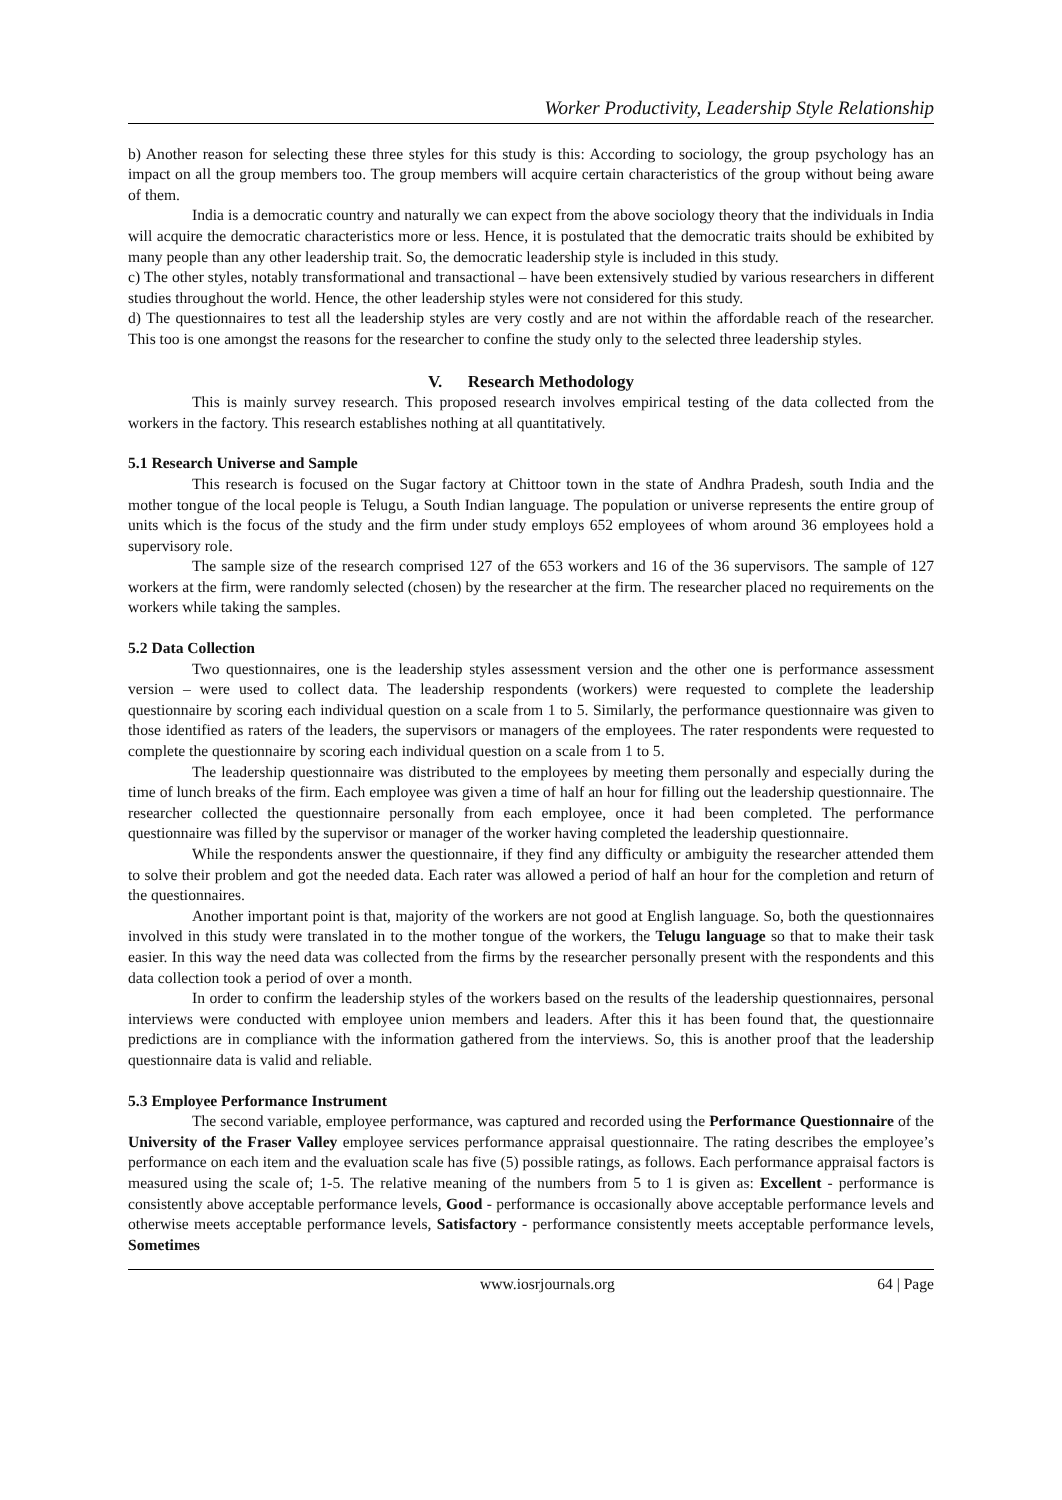Worker Productivity, Leadership Style Relationship
b) Another reason for selecting these three styles for this study is this: According to sociology, the group psychology has an impact on all the group members too. The group members will acquire certain characteristics of the group without being aware of them.
India is a democratic country and naturally we can expect from the above sociology theory that the individuals in India will acquire the democratic characteristics more or less. Hence, it is postulated that the democratic traits should be exhibited by many people than any other leadership trait. So, the democratic leadership style is included in this study.
c) The other styles, notably transformational and transactional – have been extensively studied by various researchers in different studies throughout the world. Hence, the other leadership styles were not considered for this study.
d) The questionnaires to test all the leadership styles are very costly and are not within the affordable reach of the researcher. This too is one amongst the reasons for the researcher to confine the study only to the selected three leadership styles.
V. Research Methodology
This is mainly survey research. This proposed research involves empirical testing of the data collected from the workers in the factory. This research establishes nothing at all quantitatively.
5.1 Research Universe and Sample
This research is focused on the Sugar factory at Chittoor town in the state of Andhra Pradesh, south India and the mother tongue of the local people is Telugu, a South Indian language. The population or universe represents the entire group of units which is the focus of the study and the firm under study employs 652 employees of whom around 36 employees hold a supervisory role.
The sample size of the research comprised 127 of the 653 workers and 16 of the 36 supervisors. The sample of 127 workers at the firm, were randomly selected (chosen) by the researcher at the firm. The researcher placed no requirements on the workers while taking the samples.
5.2 Data Collection
Two questionnaires, one is the leadership styles assessment version and the other one is performance assessment version – were used to collect data. The leadership respondents (workers) were requested to complete the leadership questionnaire by scoring each individual question on a scale from 1 to 5. Similarly, the performance questionnaire was given to those identified as raters of the leaders, the supervisors or managers of the employees. The rater respondents were requested to complete the questionnaire by scoring each individual question on a scale from 1 to 5.
The leadership questionnaire was distributed to the employees by meeting them personally and especially during the time of lunch breaks of the firm. Each employee was given a time of half an hour for filling out the leadership questionnaire. The researcher collected the questionnaire personally from each employee, once it had been completed. The performance questionnaire was filled by the supervisor or manager of the worker having completed the leadership questionnaire.
While the respondents answer the questionnaire, if they find any difficulty or ambiguity the researcher attended them to solve their problem and got the needed data. Each rater was allowed a period of half an hour for the completion and return of the questionnaires.
Another important point is that, majority of the workers are not good at English language. So, both the questionnaires involved in this study were translated in to the mother tongue of the workers, the Telugu language so that to make their task easier. In this way the need data was collected from the firms by the researcher personally present with the respondents and this data collection took a period of over a month.
In order to confirm the leadership styles of the workers based on the results of the leadership questionnaires, personal interviews were conducted with employee union members and leaders. After this it has been found that, the questionnaire predictions are in compliance with the information gathered from the interviews. So, this is another proof that the leadership questionnaire data is valid and reliable.
5.3 Employee Performance Instrument
The second variable, employee performance, was captured and recorded using the Performance Questionnaire of the University of the Fraser Valley employee services performance appraisal questionnaire. The rating describes the employee’s performance on each item and the evaluation scale has five (5) possible ratings, as follows. Each performance appraisal factors is measured using the scale of; 1-5. The relative meaning of the numbers from 5 to 1 is given as: Excellent - performance is consistently above acceptable performance levels, Good - performance is occasionally above acceptable performance levels and otherwise meets acceptable performance levels, Satisfactory - performance consistently meets acceptable performance levels, Sometimes
www.iosrjournals.org 64 | Page